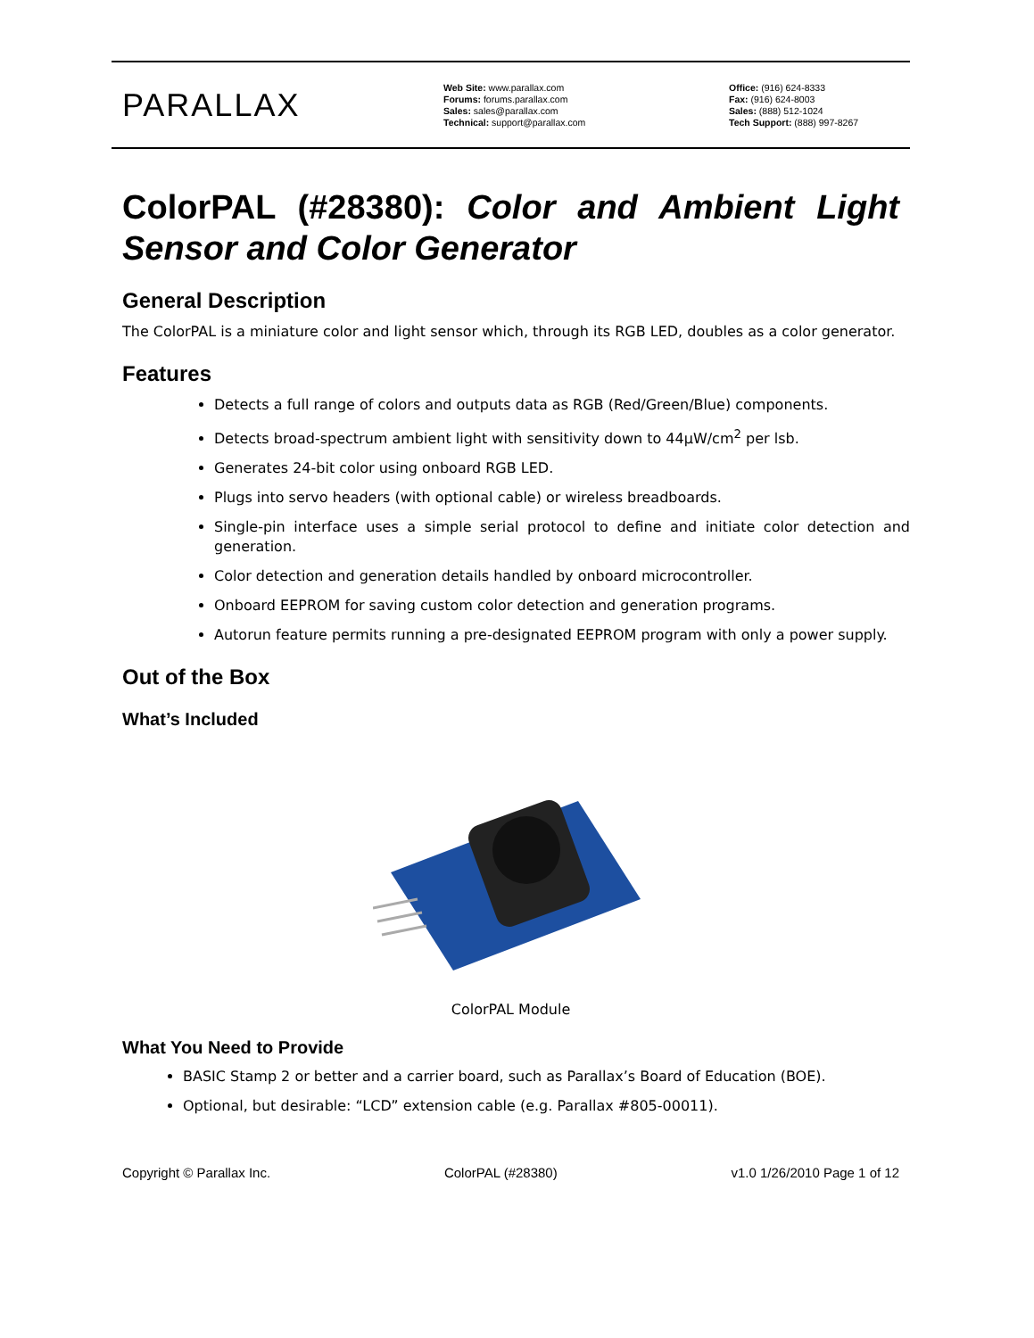PARALLAX
Web Site: www.parallax.com
Forums: forums.parallax.com
Sales: sales@parallax.com
Technical: support@parallax.com
Office: (916) 624-8333
Fax: (916) 624-8003
Sales: (888) 512-1024
Tech Support: (888) 997-8267
ColorPAL (#28380): Color and Ambient Light
Sensor and Color Generator
General Description
The ColorPAL is a miniature color and light sensor which, through its RGB LED, doubles as a color generator.
Features
Detects a full range of colors and outputs data as RGB (Red/Green/Blue) components.
Detects broad-spectrum ambient light with sensitivity down to 44μW/cm<sup>2</sup> per lsb.
Generates 24-bit color using onboard RGB LED.
Plugs into servo headers (with optional cable) or wireless breadboards.
Single-pin interface uses a simple serial protocol to define and initiate color detection and generation.
Color detection and generation details handled by onboard microcontroller.
Onboard EEPROM for saving custom color detection and generation programs.
Autorun feature permits running a pre-designated EEPROM program with only a power supply.
Out of the Box
What’s Included
ColorPAL Module
What You Need to Provide
BASIC Stamp 2 or better and a carrier board, such as Parallax’s Board of Education (BOE).
Optional, but desirable: “LCD” extension cable (e.g. Parallax #805-00011).
Copyright © Parallax Inc. ColorPAL (#28380) v1.0 1/26/2010 Page 1 of 12